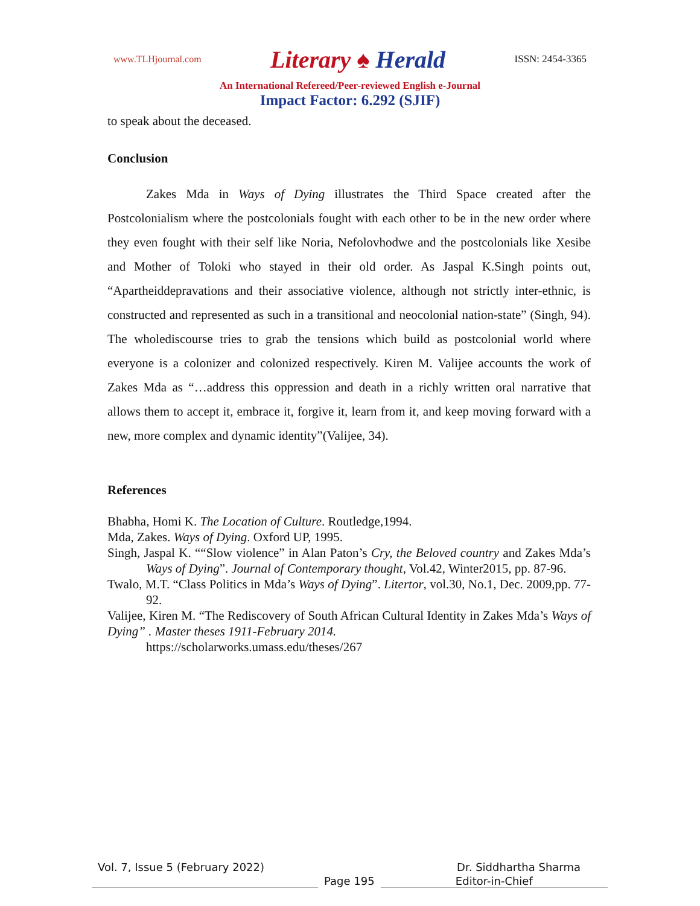www.TLHjournal.com
Literary ♠ Herald
ISSN: 2454-3365
An International Refereed/Peer-reviewed English e-Journal
Impact Factor: 6.292 (SJIF)
to speak about the deceased.
Conclusion
Zakes Mda in Ways of Dying illustrates the Third Space created after the Postcolonialism where the postcolonials fought with each other to be in the new order where they even fought with their self like Noria, Nefolovhodwe and the postcolonials like Xesibe and Mother of Toloki who stayed in their old order. As Jaspal K.Singh points out, “Apartheiddepravations and their associative violence, although not strictly inter-ethnic, is constructed and represented as such in a transitional and neocolonial nation-state” (Singh, 94). The wholediscourse tries to grab the tensions which build as postcolonial world where everyone is a colonizer and colonized respectively. Kiren M. Valijee accounts the work of Zakes Mda as “…address this oppression and death in a richly written oral narrative that allows them to accept it, embrace it, forgive it, learn from it, and keep moving forward with a new, more complex and dynamic identity”(Valijee, 34).
References
Bhabha, Homi K. The Location of Culture. Routledge,1994.
Mda, Zakes. Ways of Dying. Oxford UP, 1995.
Singh, Jaspal K. ““Slow violence” in Alan Paton’s Cry, the Beloved country and Zakes Mda’s Ways of Dying”. Journal of Contemporary thought, Vol.42, Winter2015, pp. 87-96.
Twalo, M.T. “Class Politics in Mda’s Ways of Dying”. Litertor, vol.30, No.1, Dec. 2009,pp. 77-92.
Valijee, Kiren M. “The Rediscovery of South African Cultural Identity in Zakes Mda’s Ways of Dying” . Master theses 1911-February 2014.
https://scholarworks.umass.edu/theses/267
Vol. 7, Issue 5 (February 2022) Dr. Siddhartha Sharma
Page 195 Editor-in-Chief